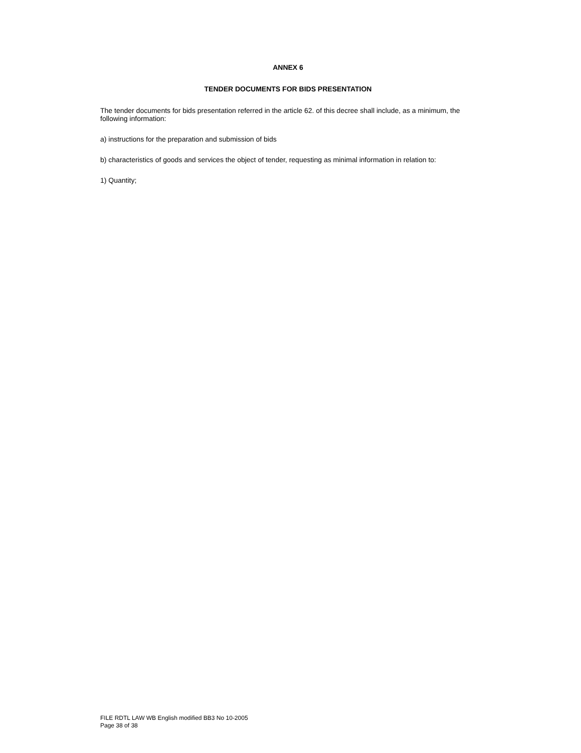ANNEX 6
TENDER DOCUMENTS FOR BIDS PRESENTATION
The tender documents for bids presentation referred in the article 62. of this decree shall include, as a minimum, the following information:
a) instructions for the preparation and submission of bids
b) characteristics of goods and services the object of tender, requesting as minimal information in relation to:
1) Quantity;
FILE RDTL LAW WB English modified BB3 No 10-2005
Page 38 of 38